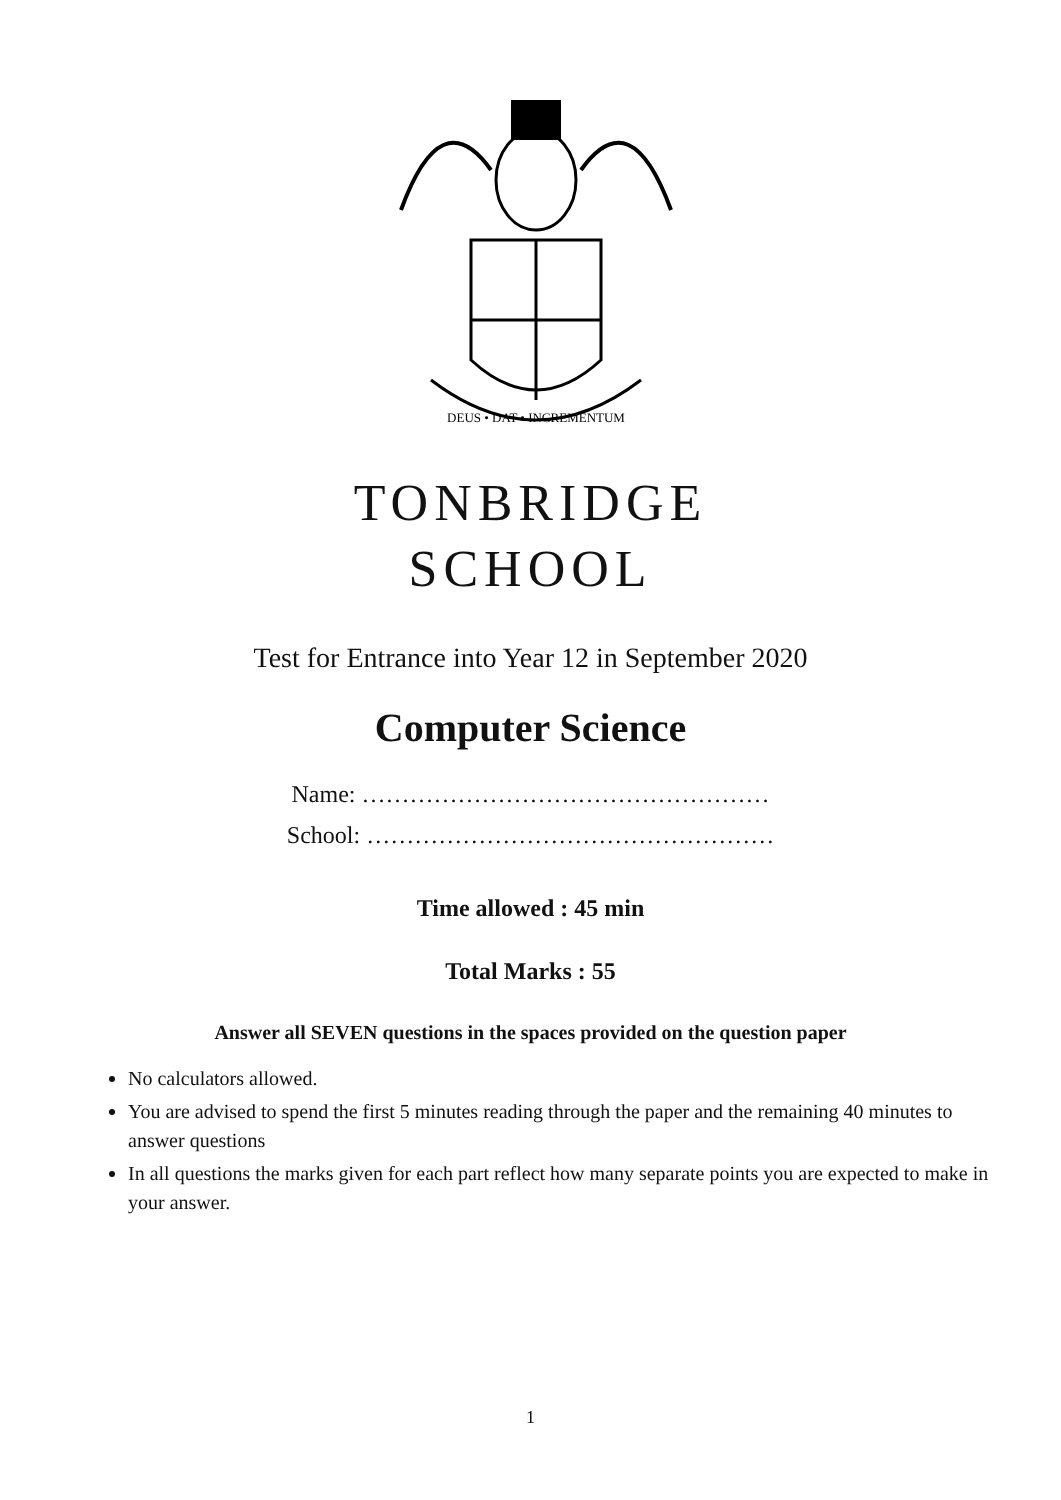DEUS • DAT • INCREMENTUM
TONBRIDGE
SCHOOL
Test for Entrance into Year 12 in September 2020
Computer Science
Name: ……………………………………………
School: ……………………………………………
Time allowed : 45 min
Total Marks : 55
Answer all SEVEN questions in the spaces provided on the question paper
No calculators allowed.
You are advised to spend the first 5 minutes reading through the paper and the remaining 40 minutes to answer questions
In all questions the marks given for each part reflect how many separate points you are expected to make in your answer.
1